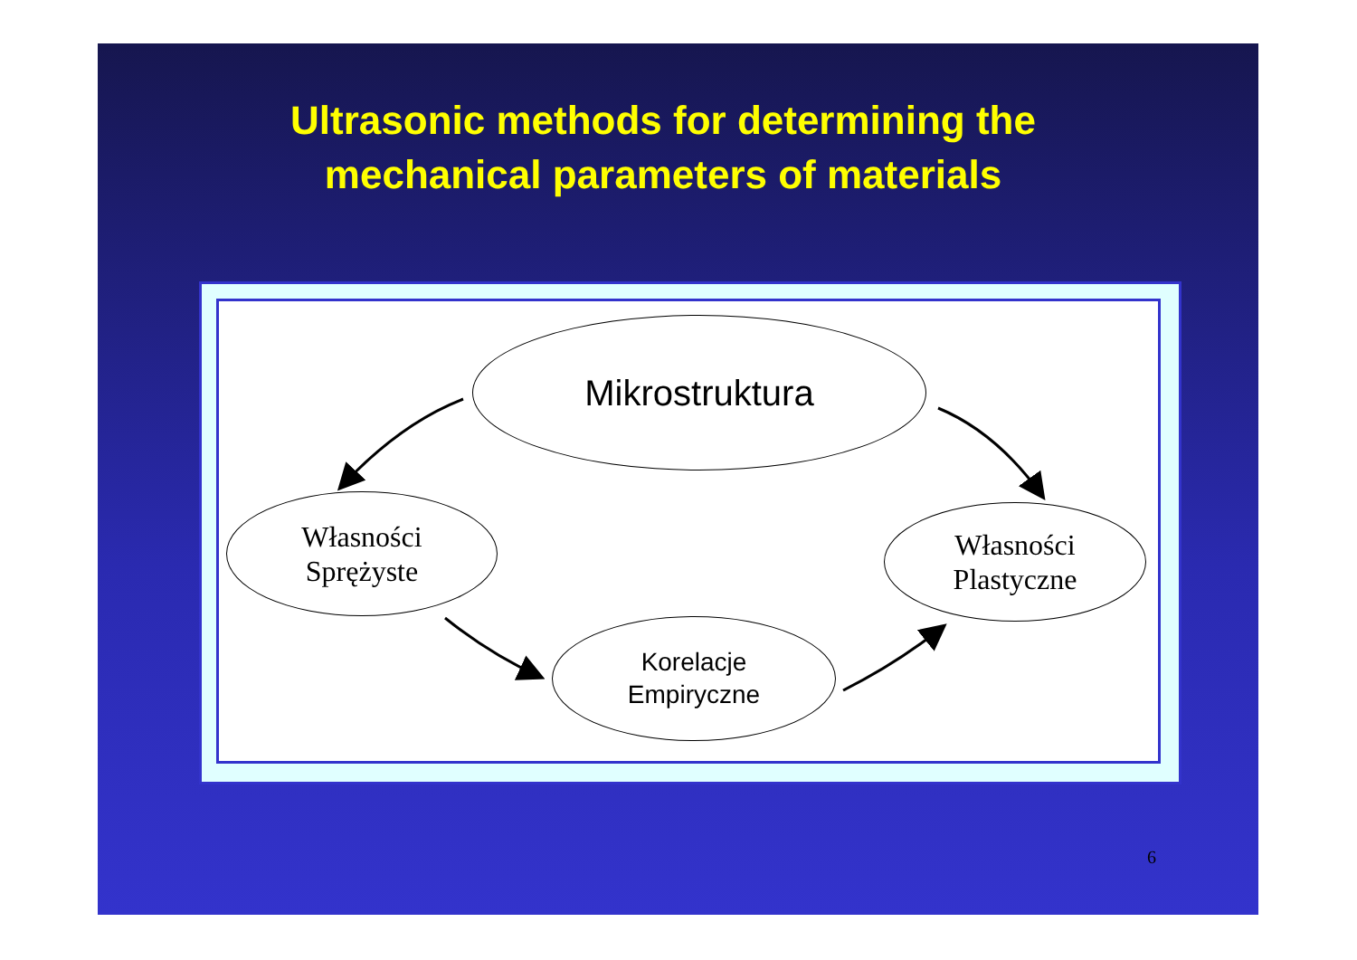Ultrasonic methods for determining the
mechanical parameters of materials
Mikrostruktura
Własności
Sprężyste
Korelacje
Empiryczne
Własności
Plastyczne
6